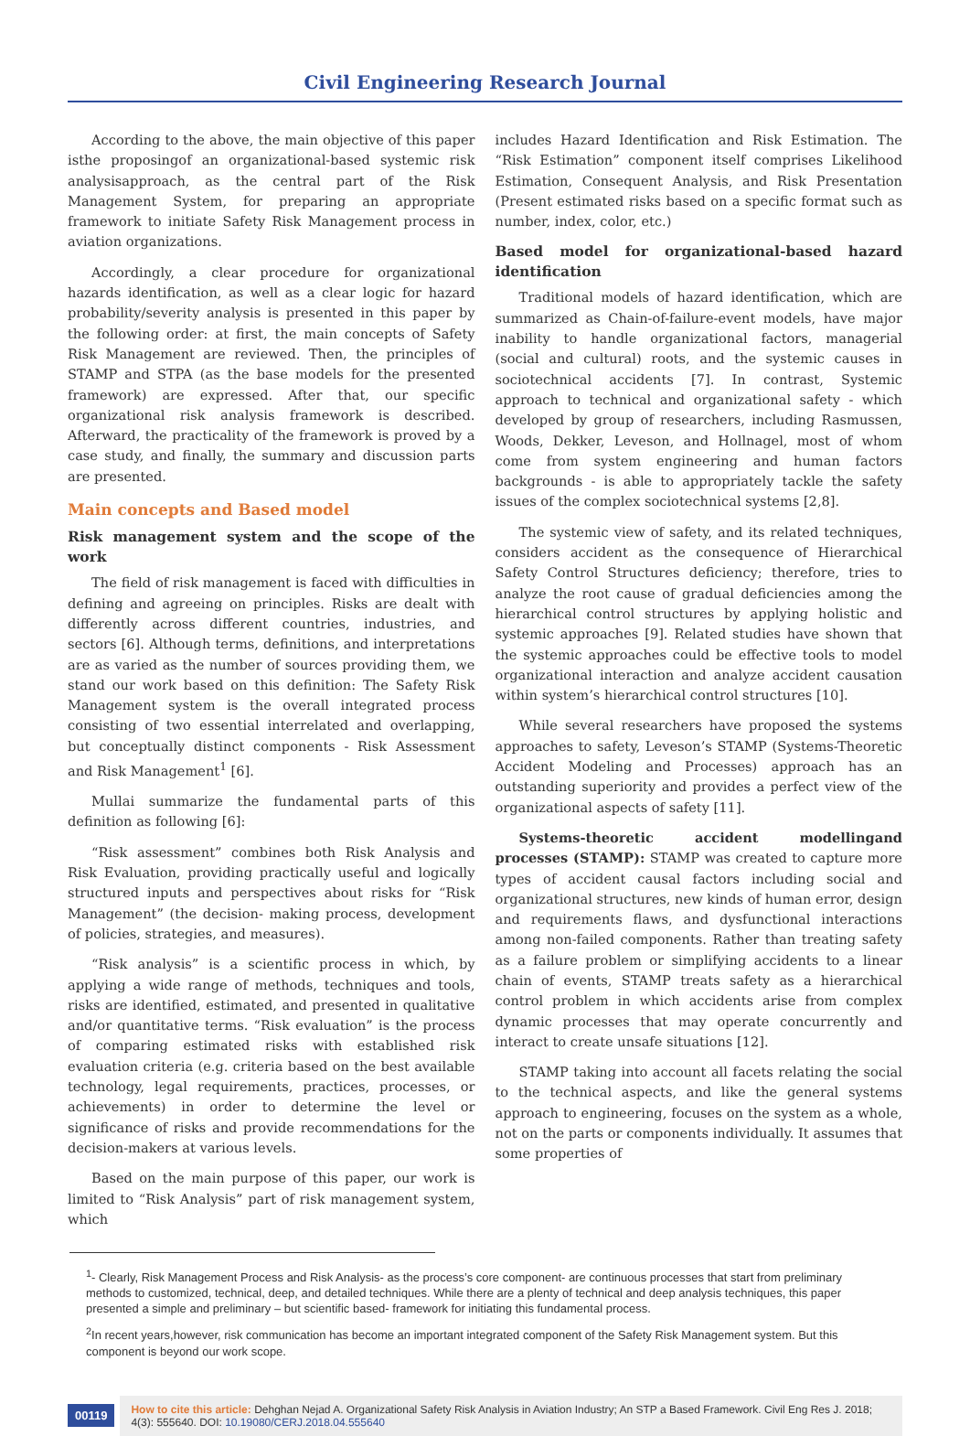Civil Engineering Research Journal
According to the above, the main objective of this paper isthe proposingof an organizational-based systemic risk analysisapproach, as the central part of the Risk Management System, for preparing an appropriate framework to initiate Safety Risk Management process in aviation organizations.
Accordingly, a clear procedure for organizational hazards identification, as well as a clear logic for hazard probability/severity analysis is presented in this paper by the following order: at first, the main concepts of Safety Risk Management are reviewed. Then, the principles of STAMP and STPA (as the base models for the presented framework) are expressed. After that, our specific organizational risk analysis framework is described. Afterward, the practicality of the framework is proved by a case study, and finally, the summary and discussion parts are presented.
Main concepts and Based model
Risk management system and the scope of the work
The field of risk management is faced with difficulties in defining and agreeing on principles. Risks are dealt with differently across different countries, industries, and sectors [6]. Although terms, definitions, and interpretations are as varied as the number of sources providing them, we stand our work based on this definition: The Safety Risk Management system is the overall integrated process consisting of two essential interrelated and overlapping, but conceptually distinct components - Risk Assessment and Risk Management<sup>1</sup> [6].
Mullai summarize the fundamental parts of this definition as following [6]:
“Risk assessment” combines both Risk Analysis and Risk Evaluation, providing practically useful and logically structured inputs and perspectives about risks for “Risk Management” (the decision- making process, development of policies, strategies, and measures).
“Risk analysis” is a scientific process in which, by applying a wide range of methods, techniques and tools, risks are identified, estimated, and presented in qualitative and/or quantitative terms. “Risk evaluation” is the process of comparing estimated risks with established risk evaluation criteria (e.g. criteria based on the best available technology, legal requirements, practices, processes, or achievements) in order to determine the level or significance of risks and provide recommendations for the decision-makers at various levels.
Based on the main purpose of this paper, our work is limited to “Risk Analysis” part of risk management system, which
includes Hazard Identification and Risk Estimation. The “Risk Estimation” component itself comprises Likelihood Estimation, Consequent Analysis, and Risk Presentation (Present estimated risks based on a specific format such as number, index, color, etc.)
Based model for organizational-based hazard identification
Traditional models of hazard identification, which are summarized as Chain-of-failure-event models, have major inability to handle organizational factors, managerial (social and cultural) roots, and the systemic causes in sociotechnical accidents [7]. In contrast, Systemic approach to technical and organizational safety - which developed by group of researchers, including Rasmussen, Woods, Dekker, Leveson, and Hollnagel, most of whom come from system engineering and human factors backgrounds - is able to appropriately tackle the safety issues of the complex sociotechnical systems [2,8].
The systemic view of safety, and its related techniques, considers accident as the consequence of Hierarchical Safety Control Structures deficiency; therefore, tries to analyze the root cause of gradual deficiencies among the hierarchical control structures by applying holistic and systemic approaches [9]. Related studies have shown that the systemic approaches could be effective tools to model organizational interaction and analyze accident causation within system’s hierarchical control structures [10].
While several researchers have proposed the systems approaches to safety, Leveson’s STAMP (Systems-Theoretic Accident Modeling and Processes) approach has an outstanding superiority and provides a perfect view of the organizational aspects of safety [11].
Systems-theoretic accident modellingand processes (STAMP): STAMP was created to capture more types of accident causal factors including social and organizational structures, new kinds of human error, design and requirements flaws, and dysfunctional interactions among non-failed components. Rather than treating safety as a failure problem or simplifying accidents to a linear chain of events, STAMP treats safety as a hierarchical control problem in which accidents arise from complex dynamic processes that may operate concurrently and interact to create unsafe situations [12].
STAMP taking into account all facets relating the social to the technical aspects, and like the general systems approach to engineering, focuses on the system as a whole, not on the parts or components individually. It assumes that some properties of
<sup>1</sup>- Clearly, Risk Management Process and Risk Analysis- as the process’s core component- are continuous processes that start from preliminary methods to customized, technical, deep, and detailed techniques. While there are a plenty of technical and deep analysis techniques, this paper presented a simple and preliminary – but scientific based- framework for initiating this fundamental process.
<sup>2</sup> In recent years,however, risk communication has become an important integrated component of the Safety Risk Management system. But this component is beyond our work scope.
00119
How to cite this article: Dehghan Nejad A. Organizational Safety Risk Analysis in Aviation Industry; An STP a Based Framework. Civil Eng Res J. 2018; 4(3): 555640. DOI: 10.19080/CERJ.2018.04.555640